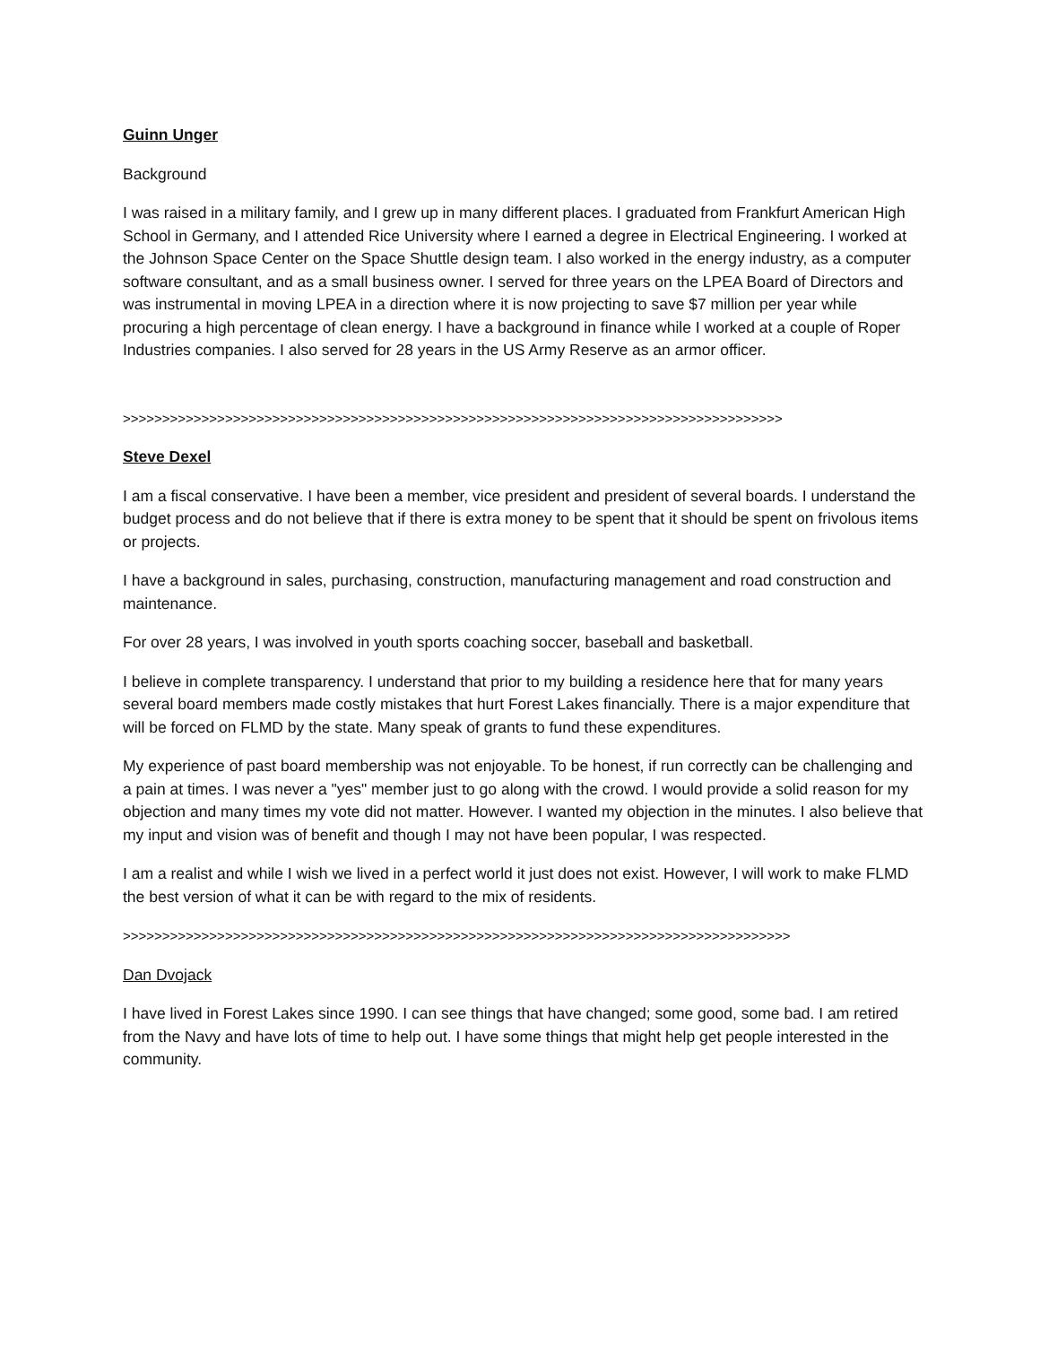Guinn Unger
Background
I was raised in a military family, and I grew up in many different places. I graduated from Frankfurt American High School in Germany, and I attended Rice University where I earned a degree in Electrical Engineering. I worked at the Johnson Space Center on the Space Shuttle design team. I also worked in the energy industry, as a computer software consultant, and as a small business owner. I served for three years on the LPEA Board of Directors and was instrumental in moving LPEA in a direction where it is now projecting to save $7 million per year while procuring a high percentage of clean energy. I have a background in finance while I worked at a couple of Roper Industries companies. I also served for 28 years in the US Army Reserve as an armor officer.
>>>>>>>>>>>>>>>>>>>>>>>>>>>>>>>>>>>>>>>>>>>>>>>>>>>>>>>>>>>>>>>>>>>>>>>>>>>>>>>>>>>>
Steve Dexel
I am a fiscal conservative. I have been a member, vice president and president of several boards. I understand the budget process and do not believe that if there is extra money to be spent that it should be spent on frivolous items or projects.
I have a background in sales, purchasing, construction, manufacturing management and road construction and maintenance.
For over 28 years, I was involved in youth sports coaching soccer, baseball and basketball.
I believe in complete transparency. I understand that prior to my building a residence here that for many years several board members made costly mistakes that hurt Forest Lakes financially. There is a major expenditure that will be forced on FLMD by the state. Many speak of grants to fund these expenditures.
My experience of past board membership was not enjoyable. To be honest, if run correctly can be challenging and a pain at times. I was never a "yes" member just to go along with the crowd. I would provide a solid reason for my objection and many times my vote did not matter. However. I wanted my objection in the minutes. I also believe that my input and vision was of benefit and though I may not have been popular, I was respected.
I am a realist and while I wish we lived in a perfect world it just does not exist. However, I will work to make FLMD the best version of what it can be with regard to the mix of residents.
>>>>>>>>>>>>>>>>>>>>>>>>>>>>>>>>>>>>>>>>>>>>>>>>>>>>>>>>>>>>>>>>>>>>>>>>>>>>>>>>>>>>>
Dan Dvojack
I have lived in Forest Lakes since 1990. I can see things that have changed; some good, some bad. I am retired from the Navy and have lots of time to help out. I have some things that might help get people interested in the community.